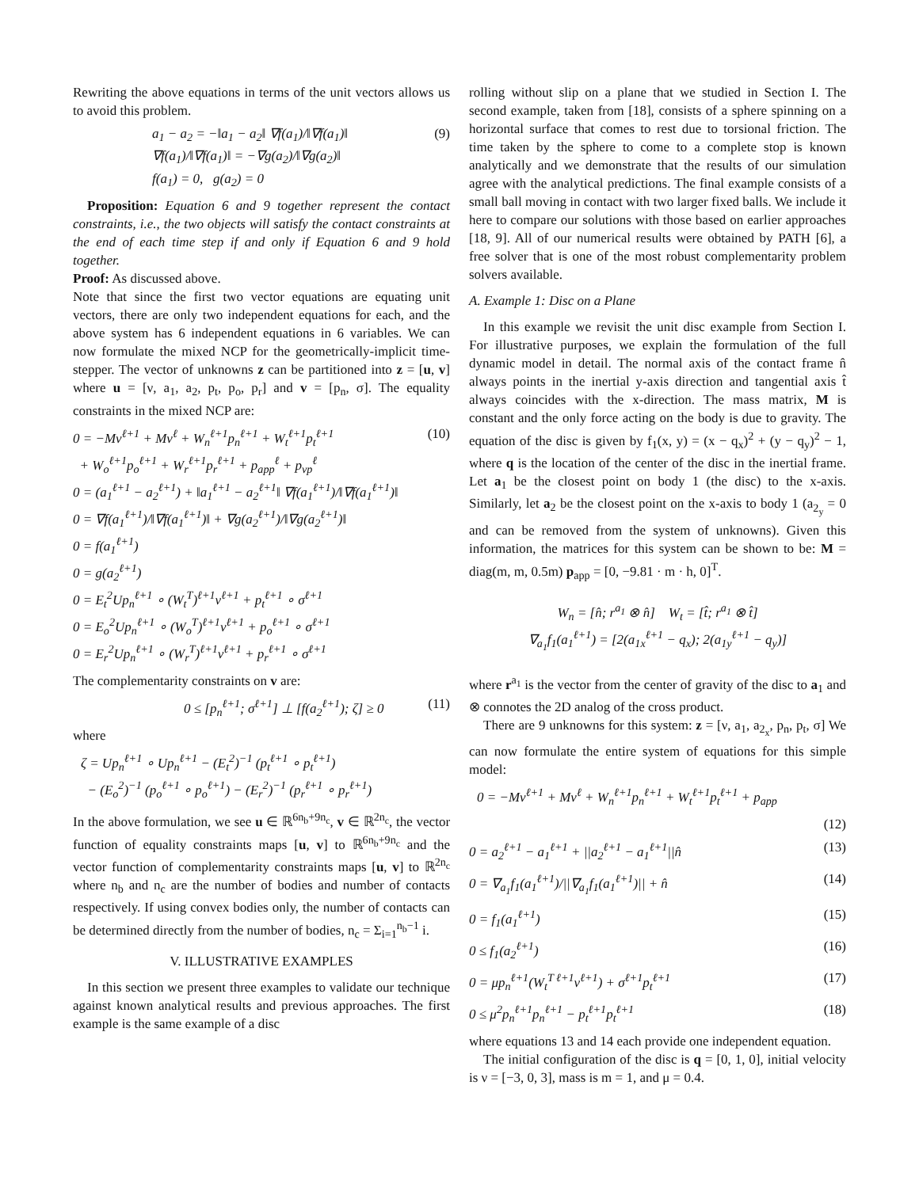Rewriting the above equations in terms of the unit vectors allows us to avoid this problem.
a<sub>1</sub> − a<sub>2</sub> = −‖a<sub>1</sub> − a<sub>2</sub>‖ ∇f(a<sub>1</sub>)/‖∇f(a<sub>1</sub>)‖
∇f(a<sub>1</sub>)/‖∇f(a<sub>1</sub>)‖ = −∇g(a<sub>2</sub>)/‖∇g(a<sub>2</sub>)‖
f(a<sub>1</sub>) = 0, g(a<sub>2</sub>) = 0
(9)
Proposition: Equation 6 and 9 together represent the contact constraints, i.e., the two objects will satisfy the contact constraints at the end of each time step if and only if Equation 6 and 9 hold together.
Proof: As discussed above.
Note that since the first two vector equations are equating unit vectors, there are only two independent equations for each, and the above system has 6 independent equations in 6 variables. We can now formulate the mixed NCP for the geometrically-implicit time-stepper. The vector of unknowns z can be partitioned into z = [u, v] where u = [ν, a<sub>1</sub>, a<sub>2</sub>, p<sub>t</sub>, p<sub>o</sub>, p<sub>r</sub>] and v = [p<sub>n</sub>, σ]. The equality constraints in the mixed NCP are:
0 = −Mν<sup>ℓ+1</sup> + Mν<sup>ℓ</sup> + W<sub>n</sub><sup>ℓ+1</sup>p<sub>n</sub><sup>ℓ+1</sup> + W<sub>t</sub><sup>ℓ+1</sup>p<sub>t</sub><sup>ℓ+1</sup>
+ W<sub>o</sub><sup>ℓ+1</sup>p<sub>o</sub><sup>ℓ+1</sup> + W<sub>r</sub><sup>ℓ+1</sup>p<sub>r</sub><sup>ℓ+1</sup> + p<sub>app</sub><sup>ℓ</sup> + p<sub>vp</sub><sup>ℓ</sup>
0 = (a<sub>1</sub><sup>ℓ+1</sup> − a<sub>2</sub><sup>ℓ+1</sup>) + ‖a<sub>1</sub><sup>ℓ+1</sup> − a<sub>2</sub><sup>ℓ+1</sup>‖ ∇f(a<sub>1</sub><sup>ℓ+1</sup>)/‖∇f(a<sub>1</sub><sup>ℓ+1</sup>)‖
0 = ∇f(a<sub>1</sub><sup>ℓ+1</sup>)/‖∇f(a<sub>1</sub><sup>ℓ+1</sup>)‖ + ∇g(a<sub>2</sub><sup>ℓ+1</sup>)/‖∇g(a<sub>2</sub><sup>ℓ+1</sup>)‖
0 = f(a<sub>1</sub><sup>ℓ+1</sup>)
0 = g(a<sub>2</sub><sup>ℓ+1</sup>)
0 = E<sub>t</sub><sup>2</sup>Up<sub>n</sub><sup>ℓ+1</sup> ∘ (W<sub>t</sub><sup>T</sup>)<sup>ℓ+1</sup>ν<sup>ℓ+1</sup> + p<sub>t</sub><sup>ℓ+1</sup> ∘ σ<sup>ℓ+1</sup>
0 = E<sub>o</sub><sup>2</sup>Up<sub>n</sub><sup>ℓ+1</sup> ∘ (W<sub>o</sub><sup>T</sup>)<sup>ℓ+1</sup>ν<sup>ℓ+1</sup> + p<sub>o</sub><sup>ℓ+1</sup> ∘ σ<sup>ℓ+1</sup>
0 = E<sub>r</sub><sup>2</sup>Up<sub>n</sub><sup>ℓ+1</sup> ∘ (W<sub>r</sub><sup>T</sup>)<sup>ℓ+1</sup>ν<sup>ℓ+1</sup> + p<sub>r</sub><sup>ℓ+1</sup> ∘ σ<sup>ℓ+1</sup>
(10)
The complementarity constraints on v are:
0 ≤ [p<sub>n</sub><sup>ℓ+1</sup>; σ<sup>ℓ+1</sup>] ⊥ [f(a<sub>2</sub><sup>ℓ+1</sup>); ζ] ≥ 0
(11)
where
ζ = Up<sub>n</sub><sup>ℓ+1</sup> ∘ Up<sub>n</sub><sup>ℓ+1</sup> − (E<sub>t</sub><sup>2</sup>)<sup>−1</sup> (p<sub>t</sub><sup>ℓ+1</sup> ∘ p<sub>t</sub><sup>ℓ+1</sup>)
− (E<sub>o</sub><sup>2</sup>)<sup>−1</sup> (p<sub>o</sub><sup>ℓ+1</sup> ∘ p<sub>o</sub><sup>ℓ+1</sup>) − (E<sub>r</sub><sup>2</sup>)<sup>−1</sup> (p<sub>r</sub><sup>ℓ+1</sup> ∘ p<sub>r</sub><sup>ℓ+1</sup>)
In the above formulation, we see u ∈ ℝ<sup>6n<sub>b</sub>+9n<sub>c</sub></sup>, v ∈ ℝ<sup>2n<sub>c</sub></sup>, the vector function of equality constraints maps [u, v] to ℝ<sup>6n<sub>b</sub>+9n<sub>c</sub></sup> and the vector function of complementarity constraints maps [u, v] to ℝ<sup>2n<sub>c</sub></sup> where n<sub>b</sub> and n<sub>c</sub> are the number of bodies and number of contacts respectively. If using convex bodies only, the number of contacts can be determined directly from the number of bodies, n<sub>c</sub> = Σ<sub>i=1</sub><sup>n<sub>b</sub>−1</sup> i.
V. ILLUSTRATIVE EXAMPLES
In this section we present three examples to validate our technique against known analytical results and previous approaches. The first example is the same example of a disc
rolling without slip on a plane that we studied in Section I. The second example, taken from [18], consists of a sphere spinning on a horizontal surface that comes to rest due to torsional friction. The time taken by the sphere to come to a complete stop is known analytically and we demonstrate that the results of our simulation agree with the analytical predictions. The final example consists of a small ball moving in contact with two larger fixed balls. We include it here to compare our solutions with those based on earlier approaches [18, 9]. All of our numerical results were obtained by PATH [6], a free solver that is one of the most robust complementarity problem solvers available.
A. Example 1: Disc on a Plane
In this example we revisit the unit disc example from Section I. For illustrative purposes, we explain the formulation of the full dynamic model in detail. The normal axis of the contact frame n̂ always points in the inertial y-axis direction and tangential axis t̂ always coincides with the x-direction. The mass matrix, M is constant and the only force acting on the body is due to gravity. The equation of the disc is given by f<sub>1</sub>(x, y) = (x − q<sub>x</sub>)<sup>2</sup> + (y − q<sub>y</sub>)<sup>2</sup> − 1, where q is the location of the center of the disc in the inertial frame. Let a<sub>1</sub> be the closest point on body 1 (the disc) to the x-axis. Similarly, let a<sub>2</sub> be the closest point on the x-axis to body 1 (a<sub>2<sub>y</sub></sub> = 0 and can be removed from the system of unknowns). Given this information, the matrices for this system can be shown to be: M = diag(m, m, 0.5m) p<sub>app</sub> = [0, −9.81 · m · h, 0]<sup>T</sup>.
W<sub>n</sub> = [n̂; r<sup>a<sub>1</sub></sup> ⊗ n̂] W<sub>t</sub> = [t̂; r<sup>a<sub>1</sub></sup> ⊗ t̂]
∇<sub>a<sub>1</sub></sub>f<sub>1</sub>(a<sub>1</sub><sup>ℓ+1</sup>) = [2(a<sub>1x</sub><sup>ℓ+1</sup> − q<sub>x</sub>); 2(a<sub>1y</sub><sup>ℓ+1</sup> − q<sub>y</sub>)]
where r<sup>a<sub>1</sub></sup> is the vector from the center of gravity of the disc to a<sub>1</sub> and ⊗ connotes the 2D analog of the cross product.
There are 9 unknowns for this system: z = [ν, a<sub>1</sub>, a<sub>2<sub>x</sub></sub>, p<sub>n</sub>, p<sub>t</sub>, σ] We can now formulate the entire system of equations for this simple model:
0 = −Mν<sup>ℓ+1</sup> + Mν<sup>ℓ</sup> + W<sub>n</sub><sup>ℓ+1</sup>p<sub>n</sub><sup>ℓ+1</sup> + W<sub>t</sub><sup>ℓ+1</sup>p<sub>t</sub><sup>ℓ+1</sup> + p<sub>app</sub>
(12)
0 = a<sub>2</sub><sup>ℓ+1</sup> − a<sub>1</sub><sup>ℓ+1</sup> + ||a<sub>2</sub><sup>ℓ+1</sup> − a<sub>1</sub><sup>ℓ+1</sup>||n̂
(13)
0 = ∇<sub>a<sub>1</sub></sub>f<sub>1</sub>(a<sub>1</sub><sup>ℓ+1</sup>)/||∇<sub>a<sub>1</sub></sub>f<sub>1</sub>(a<sub>1</sub><sup>ℓ+1</sup>)|| + n̂
(14)
0 = f<sub>1</sub>(a<sub>1</sub><sup>ℓ+1</sup>) (15)
0 ≤ f<sub>1</sub>(a<sub>2</sub><sup>ℓ+1</sup>) (16)
0 = μp<sub>n</sub><sup>ℓ+1</sup>(W<sub>t</sub><sup>T ℓ+1</sup>ν<sup>ℓ+1</sup>) + σ<sup>ℓ+1</sup>p<sub>t</sub><sup>ℓ+1</sup>
(17)
0 ≤ μ<sup>2</sup>p<sub>n</sub><sup>ℓ+1</sup>p<sub>n</sub><sup>ℓ+1</sup> − p<sub>t</sub><sup>ℓ+1</sup>p<sub>t</sub><sup>ℓ+1</sup> (18)
where equations 13 and 14 each provide one independent equation.
The initial configuration of the disc is q = [0, 1, 0], initial velocity is ν = [−3, 0, 3], mass is m = 1, and μ = 0.4.